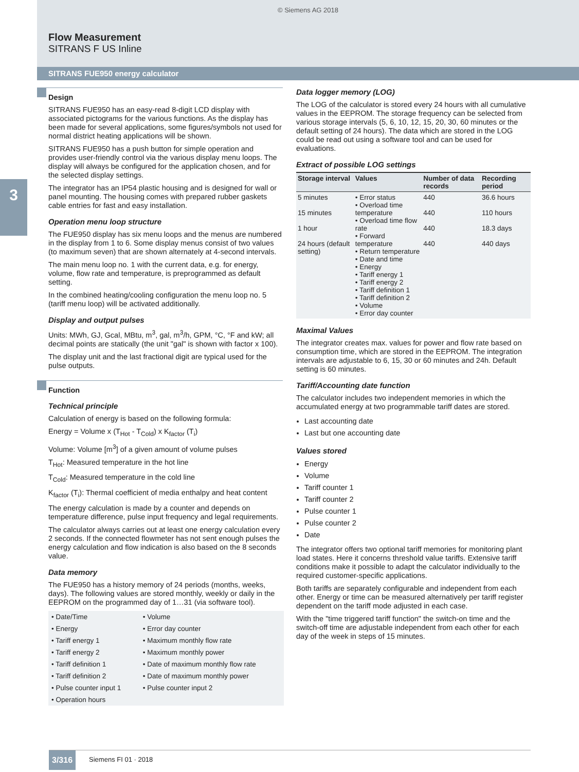© Siemens AG 2018
Flow Measurement
SITRANS F US Inline
SITRANS FUE950 energy calculator
3
Design
SITRANS FUE950 has an easy-read 8-digit LCD display with associated pictograms for the various functions. As the display has been made for several applications, some figures/symbols not used for normal district heating applications will be shown.
SITRANS FUE950 has a push button for simple operation and provides user-friendly control via the various display menu loops. The display will always be configured for the application chosen, and for the selected display settings.
The integrator has an IP54 plastic housing and is designed for wall or panel mounting. The housing comes with prepared rubber gaskets cable entries for fast and easy installation.
Operation menu loop structure
The FUE950 display has six menu loops and the menus are numbered in the display from 1 to 6. Some display menus consist of two values (to maximum seven) that are shown alternately at 4-second intervals.
The main menu loop no. 1 with the current data, e.g. for energy, volume, flow rate and temperature, is preprogrammed as default setting.
In the combined heating/cooling configuration the menu loop no. 5 (tariff menu loop) will be activated additionally.
Display and output pulses
Units: MWh, GJ, Gcal, MBtu, m<sup>3</sup>, gal, m<sup>3</sup>/h, GPM, °C, °F and kW; all decimal points are statically (the unit "gal" is shown with factor x 100).
The display unit and the last fractional digit are typical used for the pulse outputs.
Function
Technical principle
Calculation of energy is based on the following formula:
Energy = Volume x (T<sub>Hot</sub> - T<sub>Cold</sub>) x K<sub>factor</sub> (T<sub>i</sub>)
Volume: Volume [m<sup>3</sup>] of a given amount of volume pulses
T<sub>Hot</sub>: Measured temperature in the hot line
T<sub>Cold</sub>: Measured temperature in the cold line
K<sub>factor</sub> (T<sub>i</sub>): Thermal coefficient of media enthalpy and heat content
The energy calculation is made by a counter and depends on temperature difference, pulse input frequency and legal requirements.
The calculator always carries out at least one energy calculation every 2 seconds. If the connected flowmeter has not sent enough pulses the energy calculation and flow indication is also based on the 8 seconds value.
Data memory
The FUE950 has a history memory of 24 periods (months, weeks, days). The following values are stored monthly, weekly or daily in the EEPROM on the programmed day of 1…31 (via software tool).
| • Date/Time | • Volume |
| • Energy | • Error day counter |
| • Tariff energy 1 | • Maximum monthly flow rate |
| • Tariff energy 2 | • Maximum monthly power |
| • Tariff definition 1 | • Date of maximum monthly flow rate |
| • Tariff definition 2 | • Date of maximum monthly power |
| • Pulse counter input 1 | • Pulse counter input 2 |
| • Operation hours | |
Data logger memory (LOG)
The LOG of the calculator is stored every 24 hours with all cumulative values in the EEPROM. The storage frequency can be selected from various storage intervals (5, 6, 10, 12, 15, 20, 30, 60 minutes or the default setting of 24 hours). The data which are stored in the LOG could be read out using a software tool and can be used for evaluations.
Extract of possible LOG settings
| Storage interval | Values | Number of data records | Recording period |
| --- | --- | --- | --- |
| 5 minutes | • Error status • Overload time temperature • Overload time flow rate • Forward temperature • Return temperature • Date and time • Energy • Tariff energy 1 • Tariff energy 2 • Tariff definition 1 • Tariff definition 2 • Volume • Error day counter | 440 | 36.6 hours |
| 15 minutes | | 440 | 110 hours |
| 1 hour | | 440 | 18.3 days |
| 24 hours (default setting) | | 440 | 440 days |
Maximal Values
The integrator creates max. values for power and flow rate based on consumption time, which are stored in the EEPROM. The integration intervals are adjustable to 6, 15, 30 or 60 minutes and 24h. Default setting is 60 minutes.
Tariff/Accounting date function
The calculator includes two independent memories in which the accumulated energy at two programmable tariff dates are stored.
Last accounting date
Last but one accounting date
Values stored
Energy
Volume
Tariff counter 1
Tariff counter 2
Pulse counter 1
Pulse counter 2
Date
The integrator offers two optional tariff memories for monitoring plant load states. Here it concerns threshold value tariffs. Extensive tariff conditions make it possible to adapt the calculator individually to the required customer-specific applications.
Both tariffs are separately configurable and independent from each other. Energy or time can be measured alternatively per tariff register dependent on the tariff mode adjusted in each case.
With the "time triggered tariff function" the switch-on time and the switch-off time are adjustable independent from each other for each day of the week in steps of 15 minutes.
3/316 Siemens FI 01 · 2018